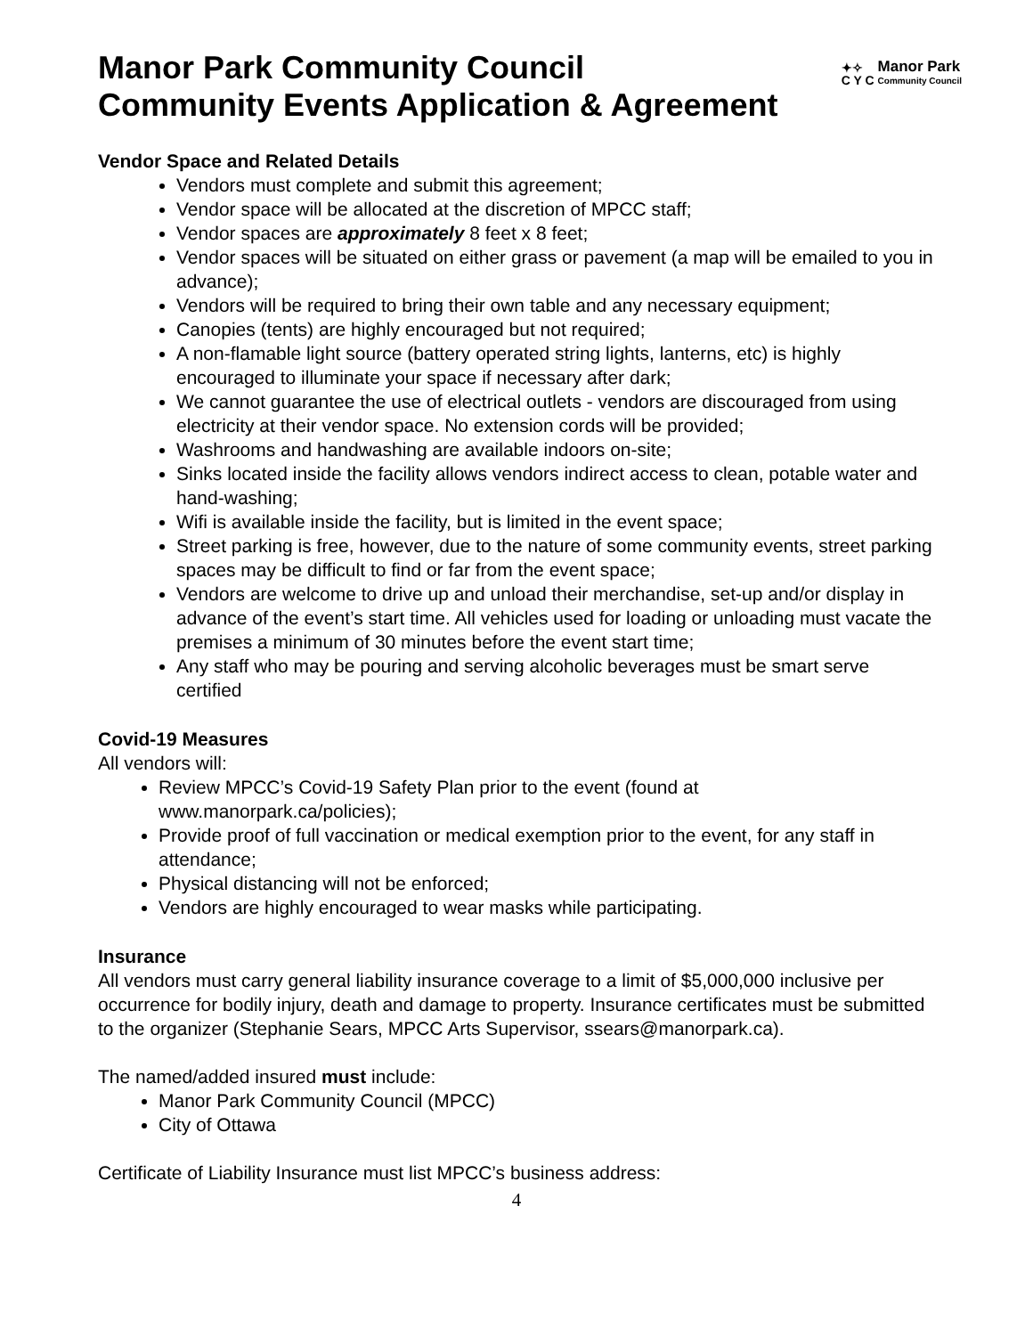Manor Park Community Council
Community Events Application & Agreement
✦✧
C Y C
Manor Park
Community Council
Vendor Space and Related Details
Vendors must complete and submit this agreement;
Vendor space will be allocated at the discretion of MPCC staff;
Vendor spaces are approximately 8 feet x 8 feet;
Vendor spaces will be situated on either grass or pavement (a map will be emailed to you in advance);
Vendors will be required to bring their own table and any necessary equipment;
Canopies (tents) are highly encouraged but not required;
A non-flamable light source (battery operated string lights, lanterns, etc) is highly encouraged to illuminate your space if necessary after dark;
We cannot guarantee the use of electrical outlets - vendors are discouraged from using electricity at their vendor space. No extension cords will be provided;
Washrooms and handwashing are available indoors on-site;
Sinks located inside the facility allows vendors indirect access to clean, potable water and hand-washing;
Wifi is available inside the facility, but is limited in the event space;
Street parking is free, however, due to the nature of some community events, street parking spaces may be difficult to find or far from the event space;
Vendors are welcome to drive up and unload their merchandise, set-up and/or display in advance of the event’s start time. All vehicles used for loading or unloading must vacate the premises a minimum of 30 minutes before the event start time;
Any staff who may be pouring and serving alcoholic beverages must be smart serve certified
Covid-19 Measures
All vendors will:
Review MPCC’s Covid-19 Safety Plan prior to the event (found at www.manorpark.ca/policies);
Provide proof of full vaccination or medical exemption prior to the event, for any staff in attendance;
Physical distancing will not be enforced;
Vendors are highly encouraged to wear masks while participating.
Insurance
All vendors must carry general liability insurance coverage to a limit of $5,000,000 inclusive per occurrence for bodily injury, death and damage to property. Insurance certificates must be submitted to the organizer (Stephanie Sears, MPCC Arts Supervisor, ssears@manorpark.ca).
The named/added insured must include:
Manor Park Community Council (MPCC)
City of Ottawa
Certificate of Liability Insurance must list MPCC’s business address:
4